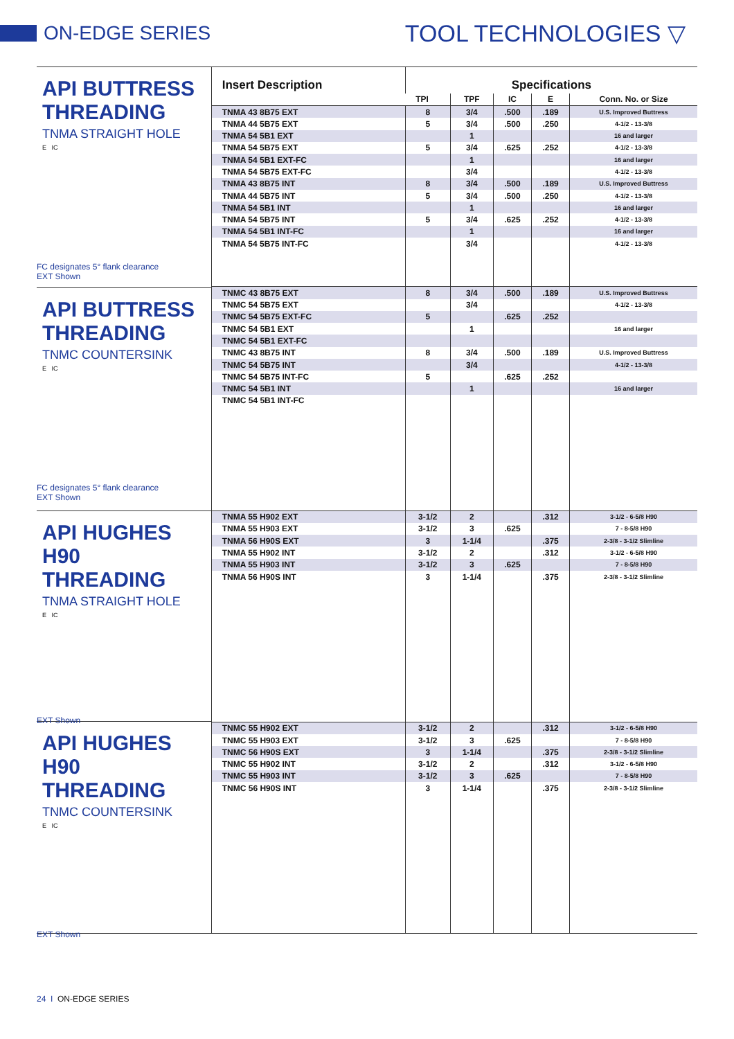ON-EDGE SERIES
TOOL TECHNOLOGIES ▽
API BUTTRESS
THREADING
TNMA STRAIGHT HOLE
E IC
FC designates 5° flank clearance
EXT Shown
API BUTTRESS
THREADING
TNMC COUNTERSINK
E IC
FC designates 5° flank clearance
EXT Shown
API HUGHES
H90 THREADING
TNMA STRAIGHT HOLE
E IC
EXT Shown
API HUGHES
H90 THREADING
TNMC COUNTERSINK
E IC
EXT Shown
| Insert Description | Specifications | | | | |
| --- | --- | --- | --- | --- | --- |
| | TPI | TPF | IC | E | Conn. No. or Size |
| TNMA 43 8B75 EXT | 8 | 3/4 | .500 | .189 | U.S. Improved Buttress |
| TNMA 44 5B75 EXT | 5 | 3/4 | .500 | .250 | 4-1/2 - 13-3/8 |
| TNMA 54 5B1 EXT | | 1 | | | 16 and larger |
| TNMA 54 5B75 EXT | 5 | 3/4 | .625 | .252 | 4-1/2 - 13-3/8 |
| TNMA 54 5B1 EXT-FC | | 1 | | | 16 and larger |
| TNMA 54 5B75 EXT-FC | | 3/4 | | | 4-1/2 - 13-3/8 |
| TNMA 43 8B75 INT | 8 | 3/4 | .500 | .189 | U.S. Improved Buttress |
| TNMA 44 5B75 INT | 5 | 3/4 | .500 | .250 | 4-1/2 - 13-3/8 |
| TNMA 54 5B1 INT | | 1 | | | 16 and larger |
| TNMA 54 5B75 INT | 5 | 3/4 | .625 | .252 | 4-1/2 - 13-3/8 |
| TNMA 54 5B1 INT-FC | | 1 | | | 16 and larger |
| TNMA 54 5B75 INT-FC | | 3/4 | | | 4-1/2 - 13-3/8 |
| TNMC 43 8B75 EXT | 8 | 3/4 | .500 | .189 | U.S. Improved Buttress |
| TNMC 54 5B75 EXT | | 3/4 | | | 4-1/2 - 13-3/8 |
| TNMC 54 5B75 EXT-FC | 5 | | .625 | .252 | |
| TNMC 54 5B1 EXT | | 1 | | | 16 and larger |
| TNMC 54 5B1 EXT-FC | | | | | |
| TNMC 43 8B75 INT | 8 | 3/4 | .500 | .189 | U.S. Improved Buttress |
| TNMC 54 5B75 INT | | 3/4 | | | 4-1/2 - 13-3/8 |
| TNMC 54 5B75 INT-FC | 5 | | .625 | .252 | |
| TNMC 54 5B1 INT | | 1 | | | 16 and larger |
| TNMC 54 5B1 INT-FC | | | | | |
| TNMA 55 H902 EXT | 3-1/2 | 2 | | .312 | 3-1/2 - 6-5/8 H90 |
| TNMA 55 H903 EXT | 3-1/2 | 3 | .625 | | 7 - 8-5/8 H90 |
| TNMA 56 H90S EXT | 3 | 1-1/4 | | .375 | 2-3/8 - 3-1/2 Slimline |
| TNMA 55 H902 INT | 3-1/2 | 2 | | .312 | 3-1/2 - 6-5/8 H90 |
| TNMA 55 H903 INT | 3-1/2 | 3 | .625 | | 7 - 8-5/8 H90 |
| TNMA 56 H90S INT | 3 | 1-1/4 | | .375 | 2-3/8 - 3-1/2 Slimline |
| TNMC 55 H902 EXT | 3-1/2 | 2 | | .312 | 3-1/2 - 6-5/8 H90 |
| TNMC 55 H903 EXT | 3-1/2 | 3 | .625 | | 7 - 8-5/8 H90 |
| TNMC 56 H90S EXT | 3 | 1-1/4 | | .375 | 2-3/8 - 3-1/2 Slimline |
| TNMC 55 H902 INT | 3-1/2 | 2 | | .312 | 3-1/2 - 6-5/8 H90 |
| TNMC 55 H903 INT | 3-1/2 | 3 | .625 | | 7 - 8-5/8 H90 |
| TNMC 56 H90S INT | 3 | 1-1/4 | | .375 | 2-3/8 - 3-1/2 Slimline |
24 I ON-EDGE SERIES